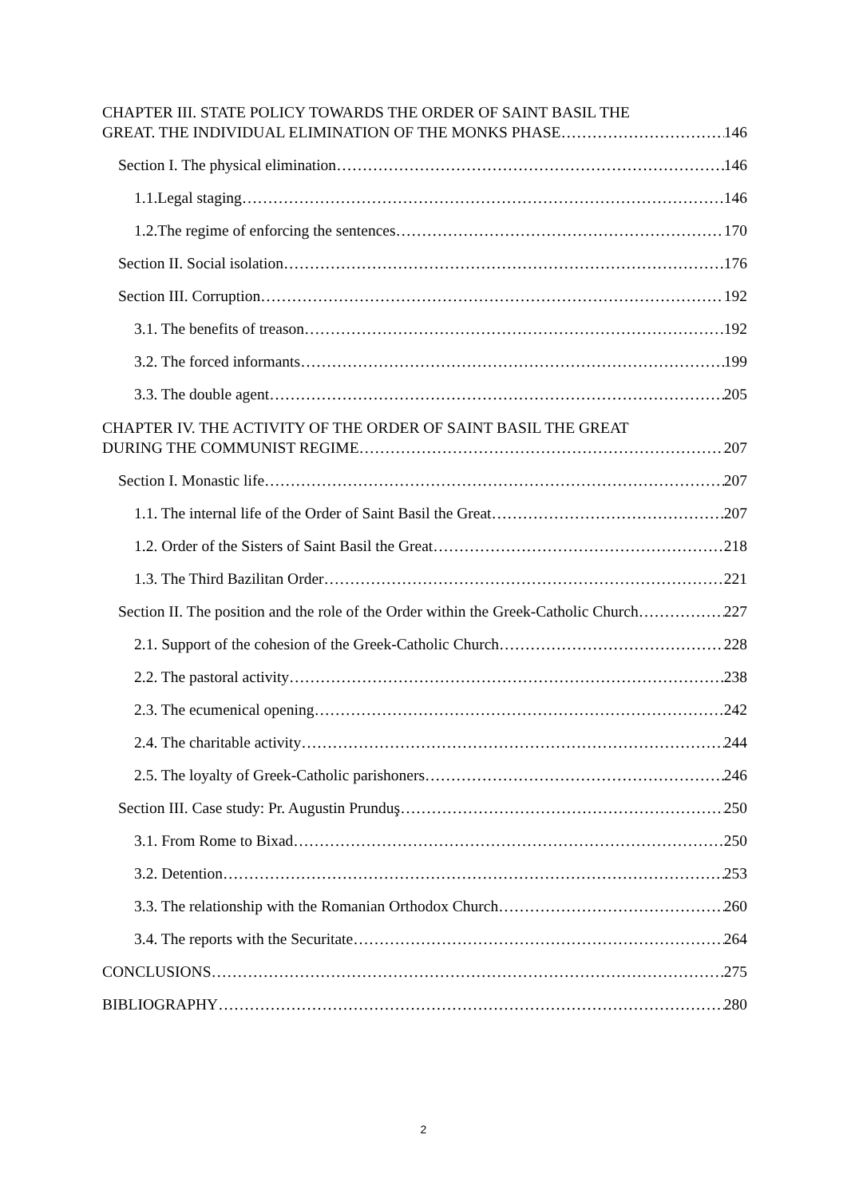CHAPTER III. STATE POLICY TOWARDS THE ORDER OF SAINT BASIL THE
GREAT. THE INDIVIDUAL ELIMINATION OF THE MONKS PHASE 146
Section I. The physical elimination 146
1.1.Legal staging 146
1.2.The regime of enforcing the sentences 170
Section II. Social isolation 176
Section III. Corruption 192
3.1. The benefits of treason 192
3.2. The forced informants 199
3.3. The double agent 205
CHAPTER IV. THE ACTIVITY OF THE ORDER OF SAINT BASIL THE GREAT
DURING THE COMMUNIST REGIME 207
Section I. Monastic life 207
1.1. The internal life of the Order of Saint Basil the Great 207
1.2. Order of the Sisters of Saint Basil the Great 218
1.3. The Third Bazilitan Order 221
Section II. The position and the role of the Order within the Greek-Catholic Church 227
2.1. Support of the cohesion of the Greek-Catholic Church 228
2.2. The pastoral activity 238
2.3. The ecumenical opening 242
2.4. The charitable activity 244
2.5. The loyalty of Greek-Catholic parishoners 246
Section III. Case study: Pr. Augustin Prunduş 250
3.1. From Rome to Bixad 250
3.2. Detention 253
3.3. The relationship with the Romanian Orthodox Church 260
3.4. The reports with the Securitate 264
CONCLUSIONS 275
BIBLIOGRAPHY 280
2